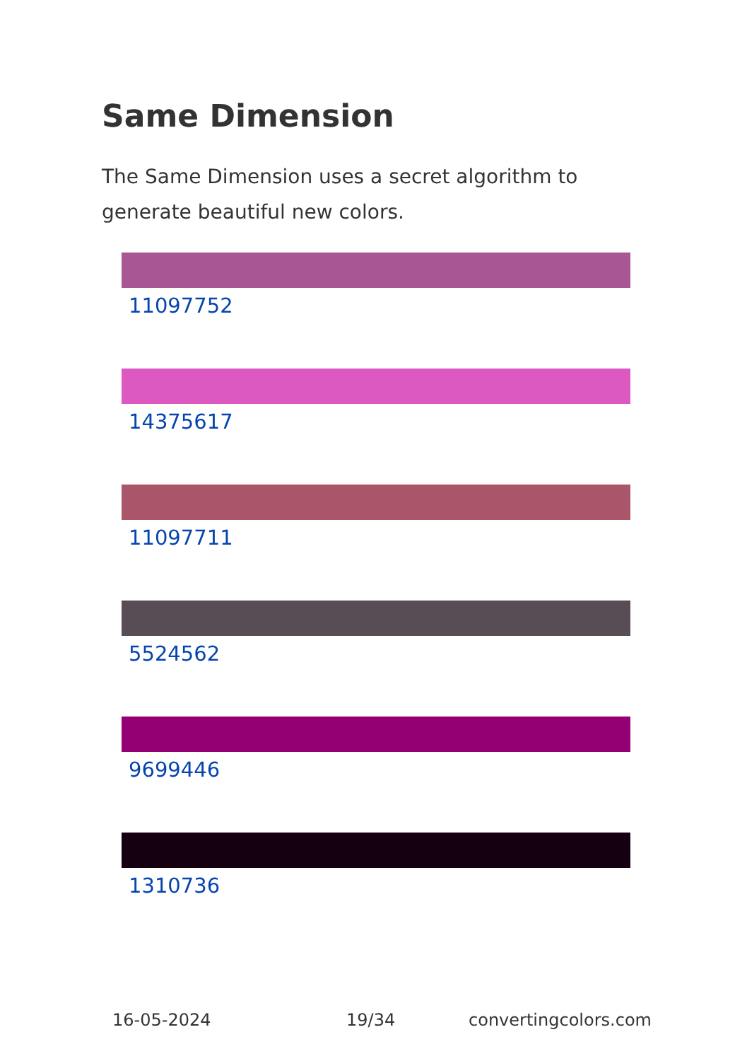Same Dimension
The Same Dimension uses a secret algorithm to generate beautiful new colors.
11097752
14375617
11097711
5524562
9699446
1310736
16-05-2024 19/34 convertingcolors.com